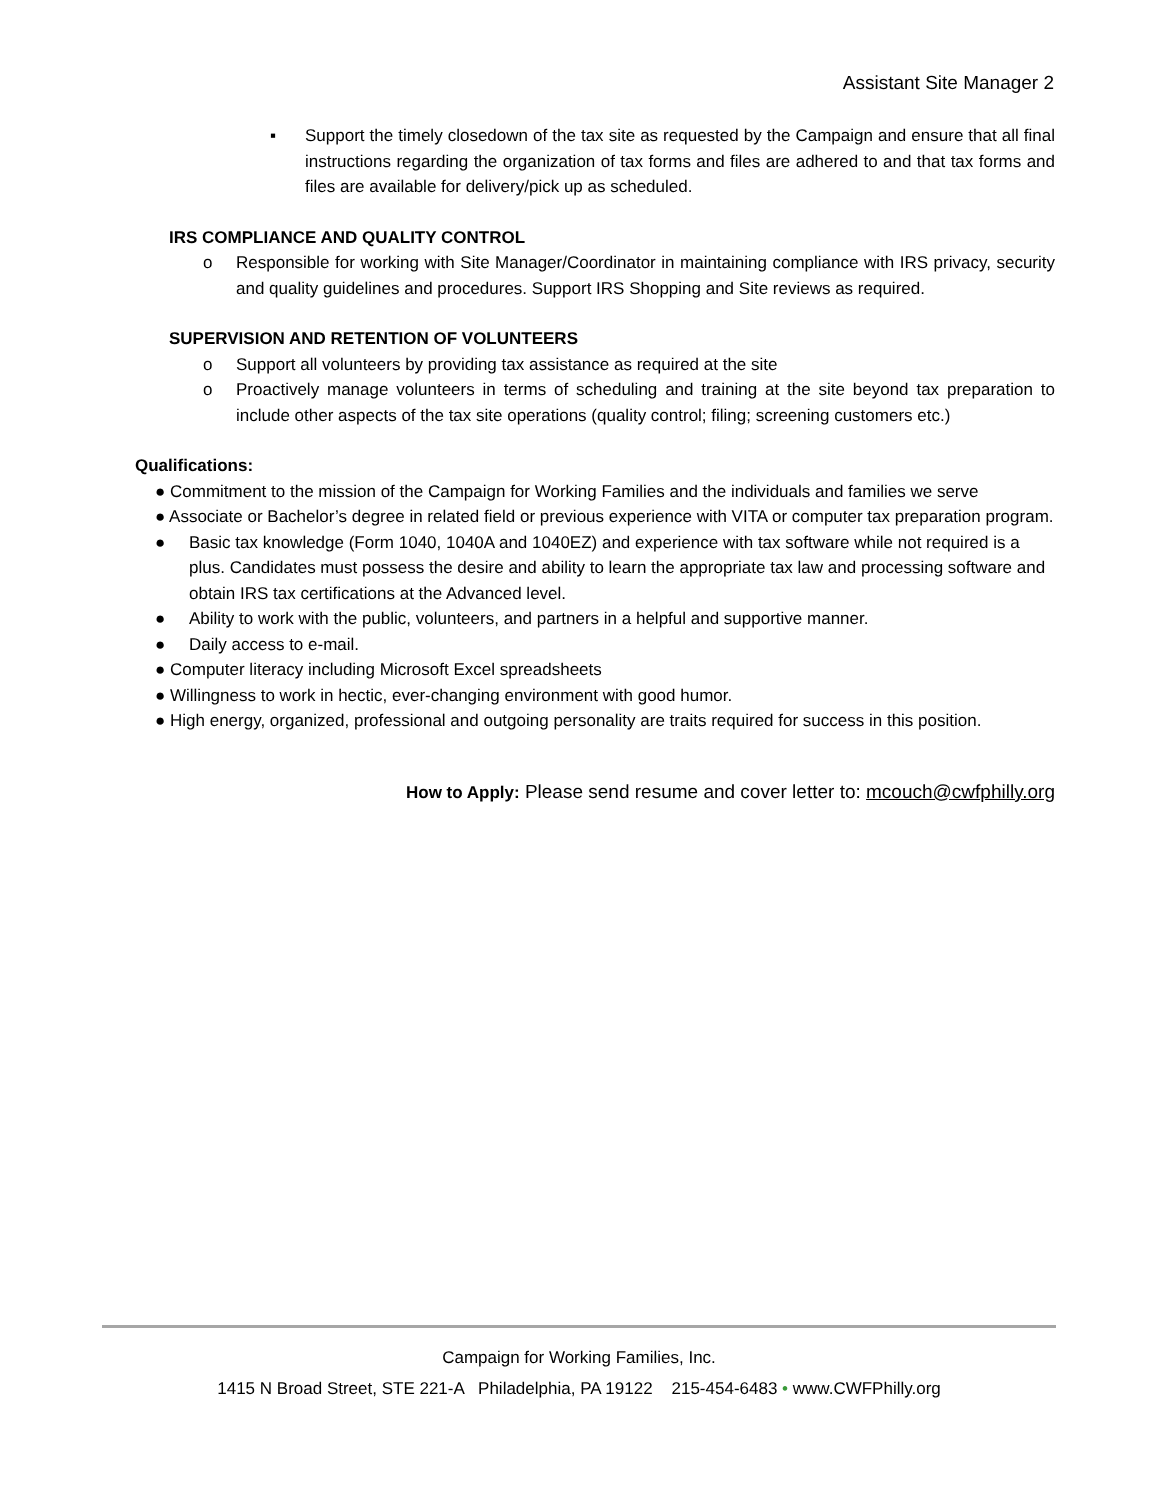Assistant Site Manager 2
▪ Support the timely closedown of the tax site as requested by the Campaign and ensure that all final instructions regarding the organization of tax forms and files are adhered to and that tax forms and files are available for delivery/pick up as scheduled.
IRS COMPLIANCE AND QUALITY CONTROL
o Responsible for working with Site Manager/Coordinator in maintaining compliance with IRS privacy, security and quality guidelines and procedures. Support IRS Shopping and Site reviews as required.
SUPERVISION AND RETENTION OF VOLUNTEERS
o Support all volunteers by providing tax assistance as required at the site
o Proactively manage volunteers in terms of scheduling and training at the site beyond tax preparation to include other aspects of the tax site operations (quality control; filing; screening customers etc.)
Qualifications:
● Commitment to the mission of the Campaign for Working Families and the individuals and families we serve
● Associate or Bachelor’s degree in related field or previous experience with VITA or computer tax preparation program.
● Basic tax knowledge (Form 1040, 1040A and 1040EZ) and experience with tax software while not required is a plus. Candidates must possess the desire and ability to learn the appropriate tax law and processing software and obtain IRS tax certifications at the Advanced level.
● Ability to work with the public, volunteers, and partners in a helpful and supportive manner.
● Daily access to e-mail.
● Computer literacy including Microsoft Excel spreadsheets
● Willingness to work in hectic, ever-changing environment with good humor.
● High energy, organized, professional and outgoing personality are traits required for success in this position.
How to Apply: Please send resume and cover letter to: mcouch@cwfphilly.org
Campaign for Working Families, Inc.
1415 N Broad Street, STE 221-A Philadelphia, PA 19122 215-454-6483 • www.CWFPhilly.org